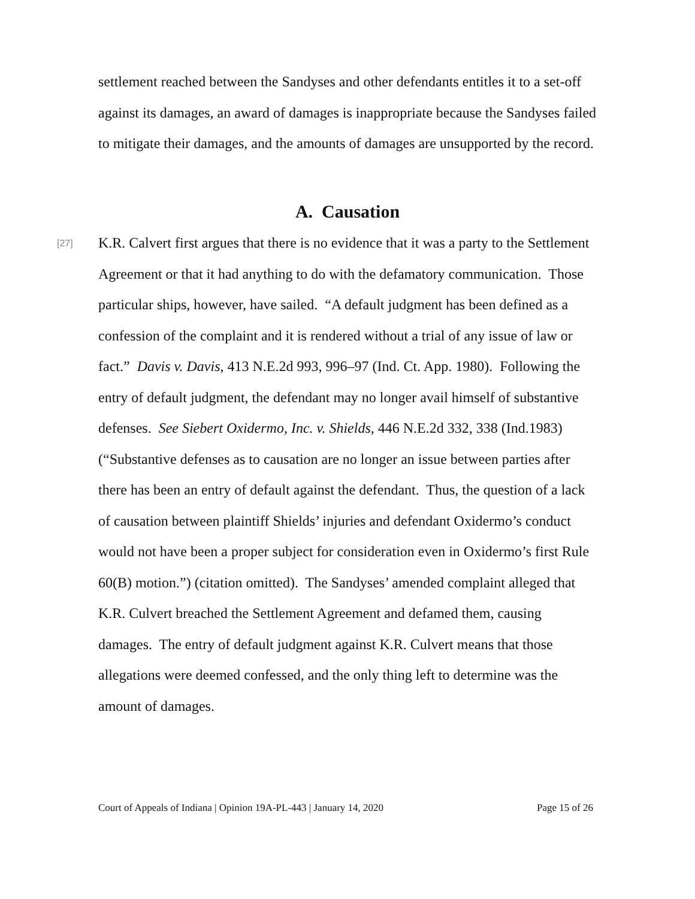settlement reached between the Sandyses and other defendants entitles it to a set-off against its damages, an award of damages is inappropriate because the Sandyses failed to mitigate their damages, and the amounts of damages are unsupported by the record.
A. Causation
[27]
K.R. Calvert first argues that there is no evidence that it was a party to the Settlement Agreement or that it had anything to do with the defamatory communication. Those particular ships, however, have sailed. “A default judgment has been defined as a confession of the complaint and it is rendered without a trial of any issue of law or fact.” Davis v. Davis, 413 N.E.2d 993, 996–97 (Ind. Ct. App. 1980). Following the entry of default judgment, the defendant may no longer avail himself of substantive defenses. See Siebert Oxidermo, Inc. v. Shields, 446 N.E.2d 332, 338 (Ind.1983) (“Substantive defenses as to causation are no longer an issue between parties after there has been an entry of default against the defendant. Thus, the question of a lack of causation between plaintiff Shields’ injuries and defendant Oxidermo’s conduct would not have been a proper subject for consideration even in Oxidermo’s first Rule 60(B) motion.”) (citation omitted). The Sandyses’ amended complaint alleged that K.R. Culvert breached the Settlement Agreement and defamed them, causing damages. The entry of default judgment against K.R. Culvert means that those allegations were deemed confessed, and the only thing left to determine was the amount of damages.
Court of Appeals of Indiana | Opinion 19A-PL-443 | January 14, 2020 Page 15 of 26